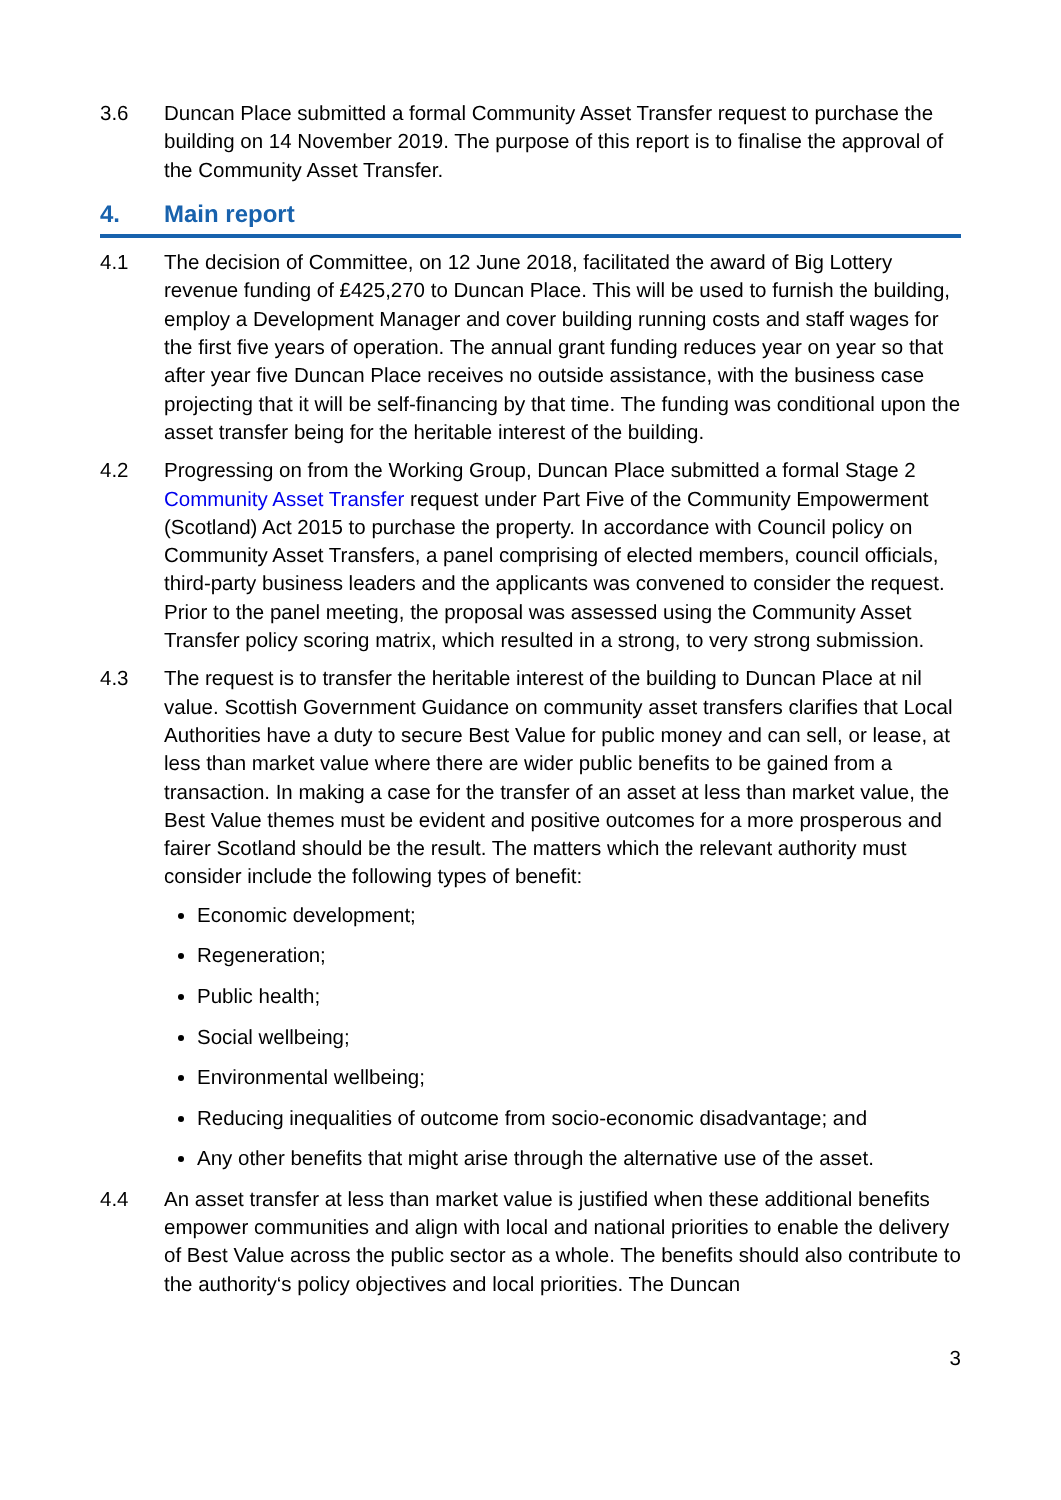3.6 Duncan Place submitted a formal Community Asset Transfer request to purchase the building on 14 November 2019. The purpose of this report is to finalise the approval of the Community Asset Transfer.
4. Main report
4.1 The decision of Committee, on 12 June 2018, facilitated the award of Big Lottery revenue funding of £425,270 to Duncan Place. This will be used to furnish the building, employ a Development Manager and cover building running costs and staff wages for the first five years of operation. The annual grant funding reduces year on year so that after year five Duncan Place receives no outside assistance, with the business case projecting that it will be self-financing by that time. The funding was conditional upon the asset transfer being for the heritable interest of the building.
4.2 Progressing on from the Working Group, Duncan Place submitted a formal Stage 2 Community Asset Transfer request under Part Five of the Community Empowerment (Scotland) Act 2015 to purchase the property. In accordance with Council policy on Community Asset Transfers, a panel comprising of elected members, council officials, third-party business leaders and the applicants was convened to consider the request. Prior to the panel meeting, the proposal was assessed using the Community Asset Transfer policy scoring matrix, which resulted in a strong, to very strong submission.
4.3 The request is to transfer the heritable interest of the building to Duncan Place at nil value. Scottish Government Guidance on community asset transfers clarifies that Local Authorities have a duty to secure Best Value for public money and can sell, or lease, at less than market value where there are wider public benefits to be gained from a transaction. In making a case for the transfer of an asset at less than market value, the Best Value themes must be evident and positive outcomes for a more prosperous and fairer Scotland should be the result. The matters which the relevant authority must consider include the following types of benefit:
Economic development;
Regeneration;
Public health;
Social wellbeing;
Environmental wellbeing;
Reducing inequalities of outcome from socio-economic disadvantage; and
Any other benefits that might arise through the alternative use of the asset.
4.4 An asset transfer at less than market value is justified when these additional benefits empower communities and align with local and national priorities to enable the delivery of Best Value across the public sector as a whole. The benefits should also contribute to the authority‘s policy objectives and local priorities. The Duncan
3